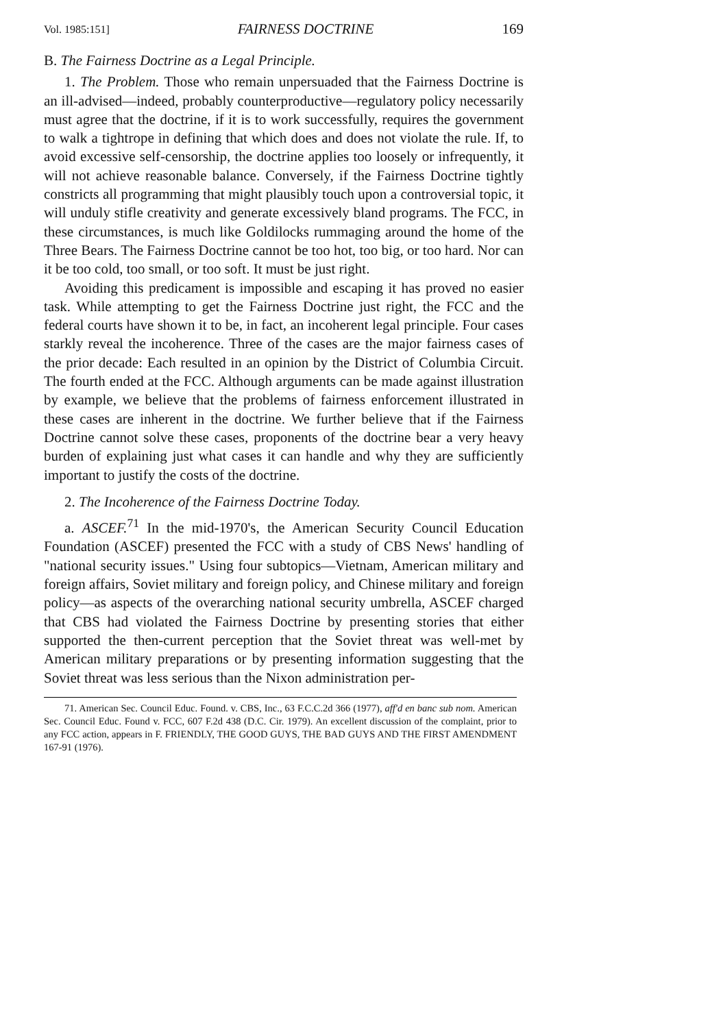Vol. 1985:151] FAIRNESS DOCTRINE 169
B. The Fairness Doctrine as a Legal Principle.
1. The Problem. Those who remain unpersuaded that the Fairness Doctrine is an ill-advised—indeed, probably counterproductive—regulatory policy necessarily must agree that the doctrine, if it is to work successfully, requires the government to walk a tightrope in defining that which does and does not violate the rule. If, to avoid excessive self-censorship, the doctrine applies too loosely or infrequently, it will not achieve reasonable balance. Conversely, if the Fairness Doctrine tightly constricts all programming that might plausibly touch upon a controversial topic, it will unduly stifle creativity and generate excessively bland programs. The FCC, in these circumstances, is much like Goldilocks rummaging around the home of the Three Bears. The Fairness Doctrine cannot be too hot, too big, or too hard. Nor can it be too cold, too small, or too soft. It must be just right.
Avoiding this predicament is impossible and escaping it has proved no easier task. While attempting to get the Fairness Doctrine just right, the FCC and the federal courts have shown it to be, in fact, an incoherent legal principle. Four cases starkly reveal the incoherence. Three of the cases are the major fairness cases of the prior decade: Each resulted in an opinion by the District of Columbia Circuit. The fourth ended at the FCC. Although arguments can be made against illustration by example, we believe that the problems of fairness enforcement illustrated in these cases are inherent in the doctrine. We further believe that if the Fairness Doctrine cannot solve these cases, proponents of the doctrine bear a very heavy burden of explaining just what cases it can handle and why they are sufficiently important to justify the costs of the doctrine.
2. The Incoherence of the Fairness Doctrine Today.
a. ASCEF.<sup>71</sup> In the mid-1970's, the American Security Council Education Foundation (ASCEF) presented the FCC with a study of CBS News' handling of "national security issues." Using four subtopics—Vietnam, American military and foreign affairs, Soviet military and foreign policy, and Chinese military and foreign policy—as aspects of the overarching national security umbrella, ASCEF charged that CBS had violated the Fairness Doctrine by presenting stories that either supported the then-current perception that the Soviet threat was well-met by American military preparations or by presenting information suggesting that the Soviet threat was less serious than the Nixon administration per-
71. American Sec. Council Educ. Found. v. CBS, Inc., 63 F.C.C.2d 366 (1977), aff'd en banc sub nom. American Sec. Council Educ. Found v. FCC, 607 F.2d 438 (D.C. Cir. 1979). An excellent discussion of the complaint, prior to any FCC action, appears in F. FRIENDLY, THE GOOD GUYS, THE BAD GUYS AND THE FIRST AMENDMENT 167-91 (1976).